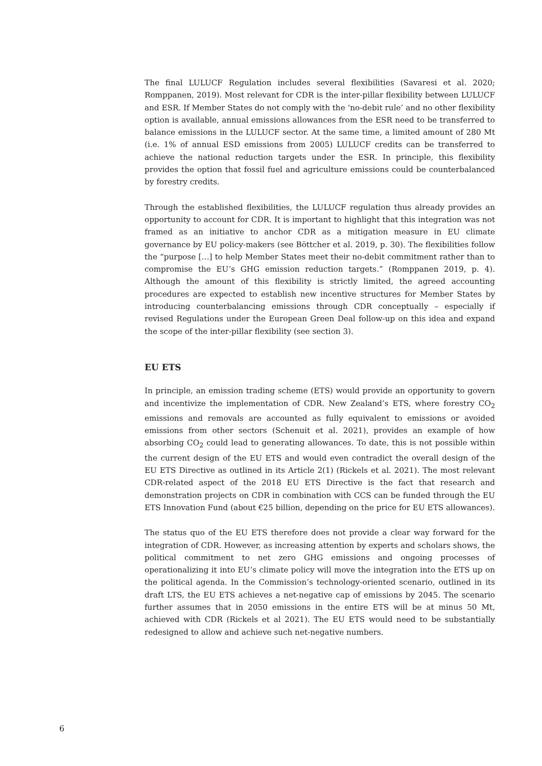The final LULUCF Regulation includes several flexibilities (Savaresi et al. 2020; Romppanen, 2019). Most relevant for CDR is the inter-pillar flexibility between LULUCF and ESR. If Member States do not comply with the ‘no-debit rule’ and no other flexibility option is available, annual emissions allowances from the ESR need to be transferred to balance emissions in the LULUCF sector. At the same time, a limited amount of 280 Mt (i.e. 1% of annual ESD emissions from 2005) LULUCF credits can be transferred to achieve the national reduction targets under the ESR. In principle, this flexibility provides the option that fossil fuel and agriculture emissions could be counterbalanced by forestry credits.
Through the established flexibilities, the LULUCF regulation thus already provides an opportunity to account for CDR. It is important to highlight that this integration was not framed as an initiative to anchor CDR as a mitigation measure in EU climate governance by EU policy-makers (see Böttcher et al. 2019, p. 30). The flexibilities follow the “purpose […] to help Member States meet their no-debit commitment rather than to compromise the EU’s GHG emission reduction targets.” (Romppanen 2019, p. 4). Although the amount of this flexibility is strictly limited, the agreed accounting procedures are expected to establish new incentive structures for Member States by introducing counterbalancing emissions through CDR conceptually – especially if revised Regulations under the European Green Deal follow-up on this idea and expand the scope of the inter-pillar flexibility (see section 3).
EU ETS
In principle, an emission trading scheme (ETS) would provide an opportunity to govern and incentivize the implementation of CDR. New Zealand’s ETS, where forestry CO<sub>2</sub> emissions and removals are accounted as fully equivalent to emissions or avoided emissions from other sectors (Schenuit et al. 2021), provides an example of how absorbing CO<sub>2</sub> could lead to generating allowances. To date, this is not possible within the current design of the EU ETS and would even contradict the overall design of the EU ETS Directive as outlined in its Article 2(1) (Rickels et al. 2021). The most relevant CDR-related aspect of the 2018 EU ETS Directive is the fact that research and demonstration projects on CDR in combination with CCS can be funded through the EU ETS Innovation Fund (about €25 billion, depending on the price for EU ETS allowances).
The status quo of the EU ETS therefore does not provide a clear way forward for the integration of CDR. However, as increasing attention by experts and scholars shows, the political commitment to net zero GHG emissions and ongoing processes of operationalizing it into EU’s climate policy will move the integration into the ETS up on the political agenda. In the Commission’s technology-oriented scenario, outlined in its draft LTS, the EU ETS achieves a net-negative cap of emissions by 2045. The scenario further assumes that in 2050 emissions in the entire ETS will be at minus 50 Mt, achieved with CDR (Rickels et al 2021). The EU ETS would need to be substantially redesigned to allow and achieve such net-negative numbers.
6